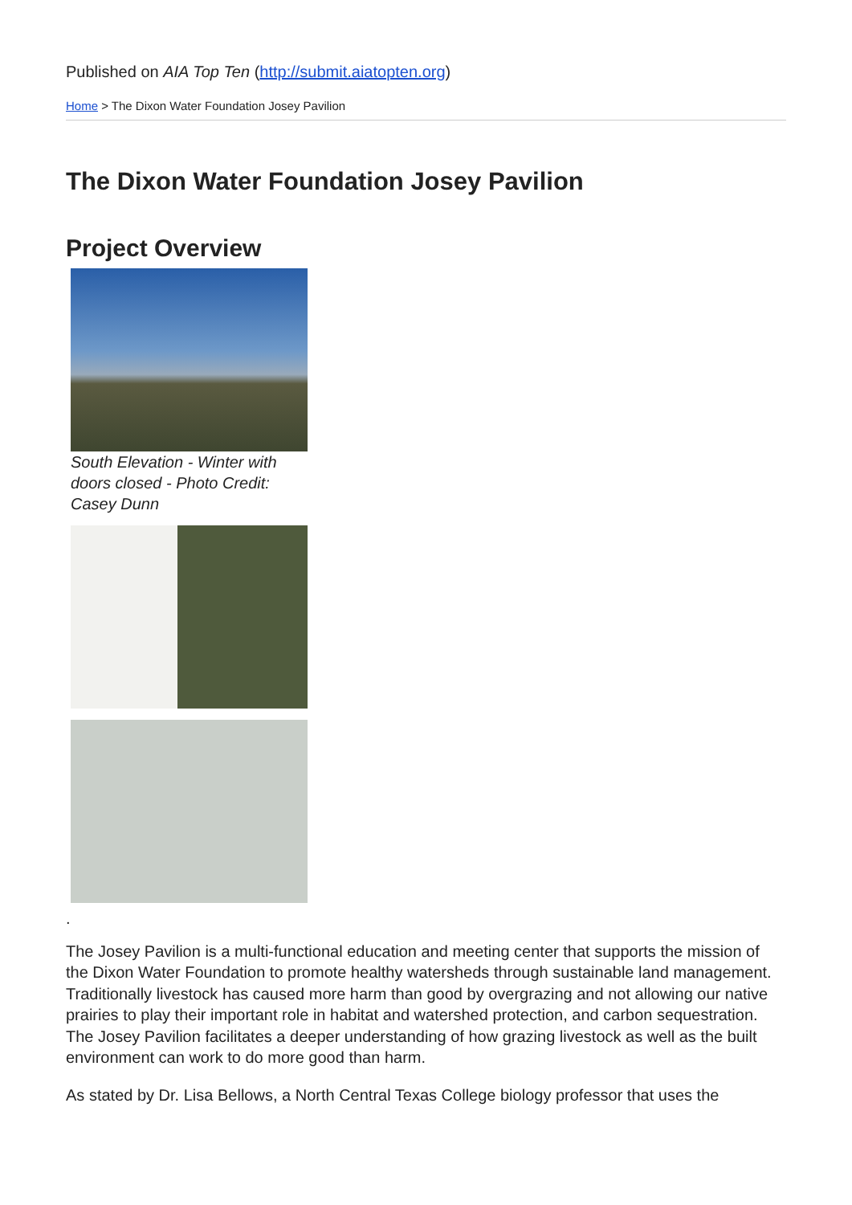Published on AIA Top Ten (http://submit.aiatopten.org)
Home > The Dixon Water Foundation Josey Pavilion
The Dixon Water Foundation Josey Pavilion
Project Overview
South Elevation - Winter with doors closed - Photo Credit: Casey Dunn
.
The Josey Pavilion is a multi-functional education and meeting center that supports the mission of the Dixon Water Foundation to promote healthy watersheds through sustainable land management. Traditionally livestock has caused more harm than good by overgrazing and not allowing our native prairies to play their important role in habitat and watershed protection, and carbon sequestration. The Josey Pavilion facilitates a deeper understanding of how grazing livestock as well as the built environment can work to do more good than harm.
As stated by Dr. Lisa Bellows, a North Central Texas College biology professor that uses the